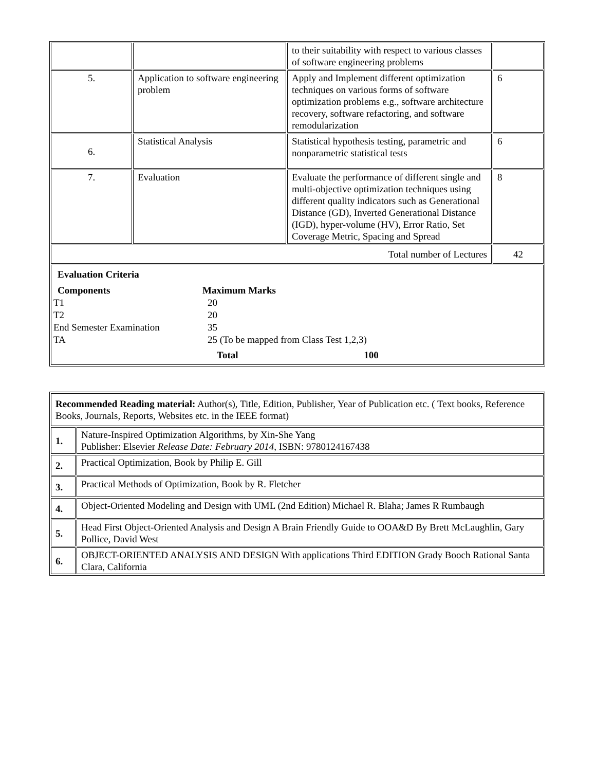| | | to their suitability with respect to various classes of software engineering problems | |
| 5. | Application to software engineering problem | Apply and Implement different optimization techniques on various forms of software optimization problems e.g., software architecture recovery, software refactoring, and software remodularization | 6 |
| 6. | Statistical Analysis | Statistical hypothesis testing, parametric and nonparametric statistical tests | 6 |
| 7. | Evaluation | Evaluate the performance of different single and multi-objective optimization techniques using different quality indicators such as Generational Distance (GD), Inverted Generational Distance (IGD), hyper-volume (HV), Error Ratio, Set Coverage Metric, Spacing and Spread | 8 |
| Total number of Lectures | | | 42 |
| Evaluation Criteria Components Maximum Marks T1 20 T2 20 End Semester Examination 35 TA 25 (To be mapped from Class Test 1,2,3) Total 100 | | | |
| Recommended Reading material: Author(s), Title, Edition, Publisher, Year of Publication etc. ( Text books, Reference Books, Journals, Reports, Websites etc. in the IEEE format) | |
| 1. | Nature-Inspired Optimization Algorithms, by Xin-She Yang Publisher: Elsevier Release Date: February 2014 , ISBN: 9780124167438 |
| 2. | Practical Optimization, Book by Philip E. Gill |
| 3. | Practical Methods of Optimization, Book by R. Fletcher |
| 4. | Object-Oriented Modeling and Design with UML (2nd Edition) Michael R. Blaha; James R Rumbaugh |
| 5. | Head First Object-Oriented Analysis and Design A Brain Friendly Guide to OOA&D By Brett McLaughlin, Gary Pollice, David West |
| 6. | OBJECT-ORIENTED ANALYSIS AND DESIGN With applications Third EDITION Grady Booch Rational Santa Clara, California |